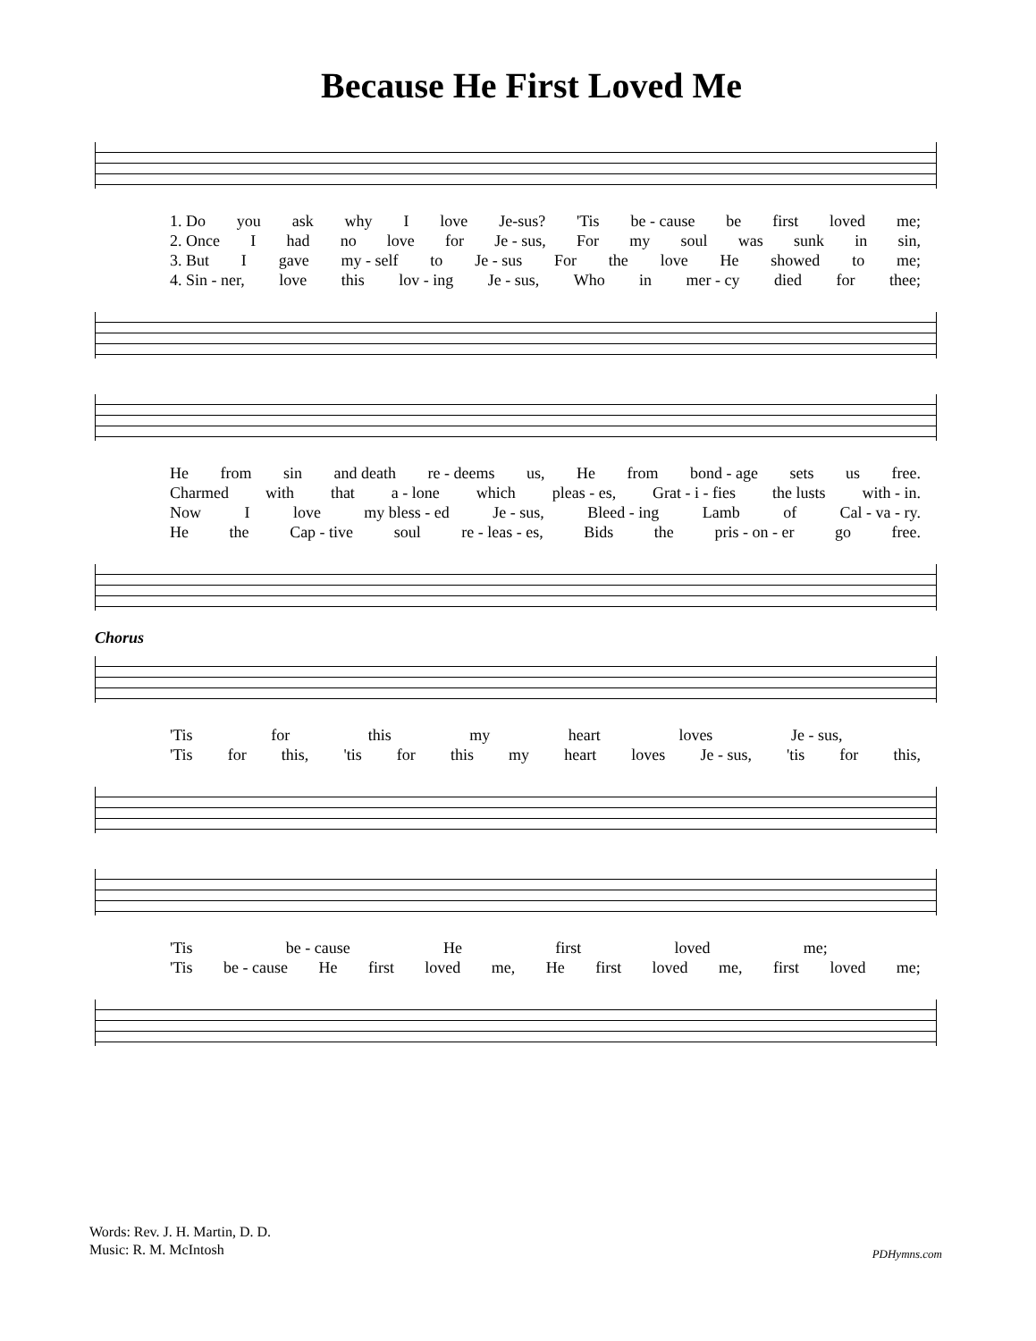Because He First Loved Me
1. Do you ask why I love Je-sus? 'Tis be - cause be first loved me;
2. Once I had no love for Je - sus, For my soul was sunk in sin,
3. But I gave my - self to Je - sus For the love He showed to me;
4. Sin - ner, love this lov - ing Je - sus, Who in mer - cy died for thee;
He from sin and death re - deems us, He from bond - age sets us free.
Charmed with that a - lone which pleas - es, Grat - i - fies the lusts with - in.
Now I love my bless - ed Je - sus, Bleed - ing Lamb of Cal - va - ry.
He the Cap - tive soul re - leas - es, Bids the pris - on - er go free.
Chorus
'Tis for this my heart loves Je - sus,
'Tis for this, 'tis for this my heart loves Je - sus, 'tis for this,
'Tis be - cause He first loved me;
'Tis be - cause He first loved me, He first loved me, first loved me;
Words: Rev. J. H. Martin, D. D.
Music: R. M. McIntosh
PDHymns.com